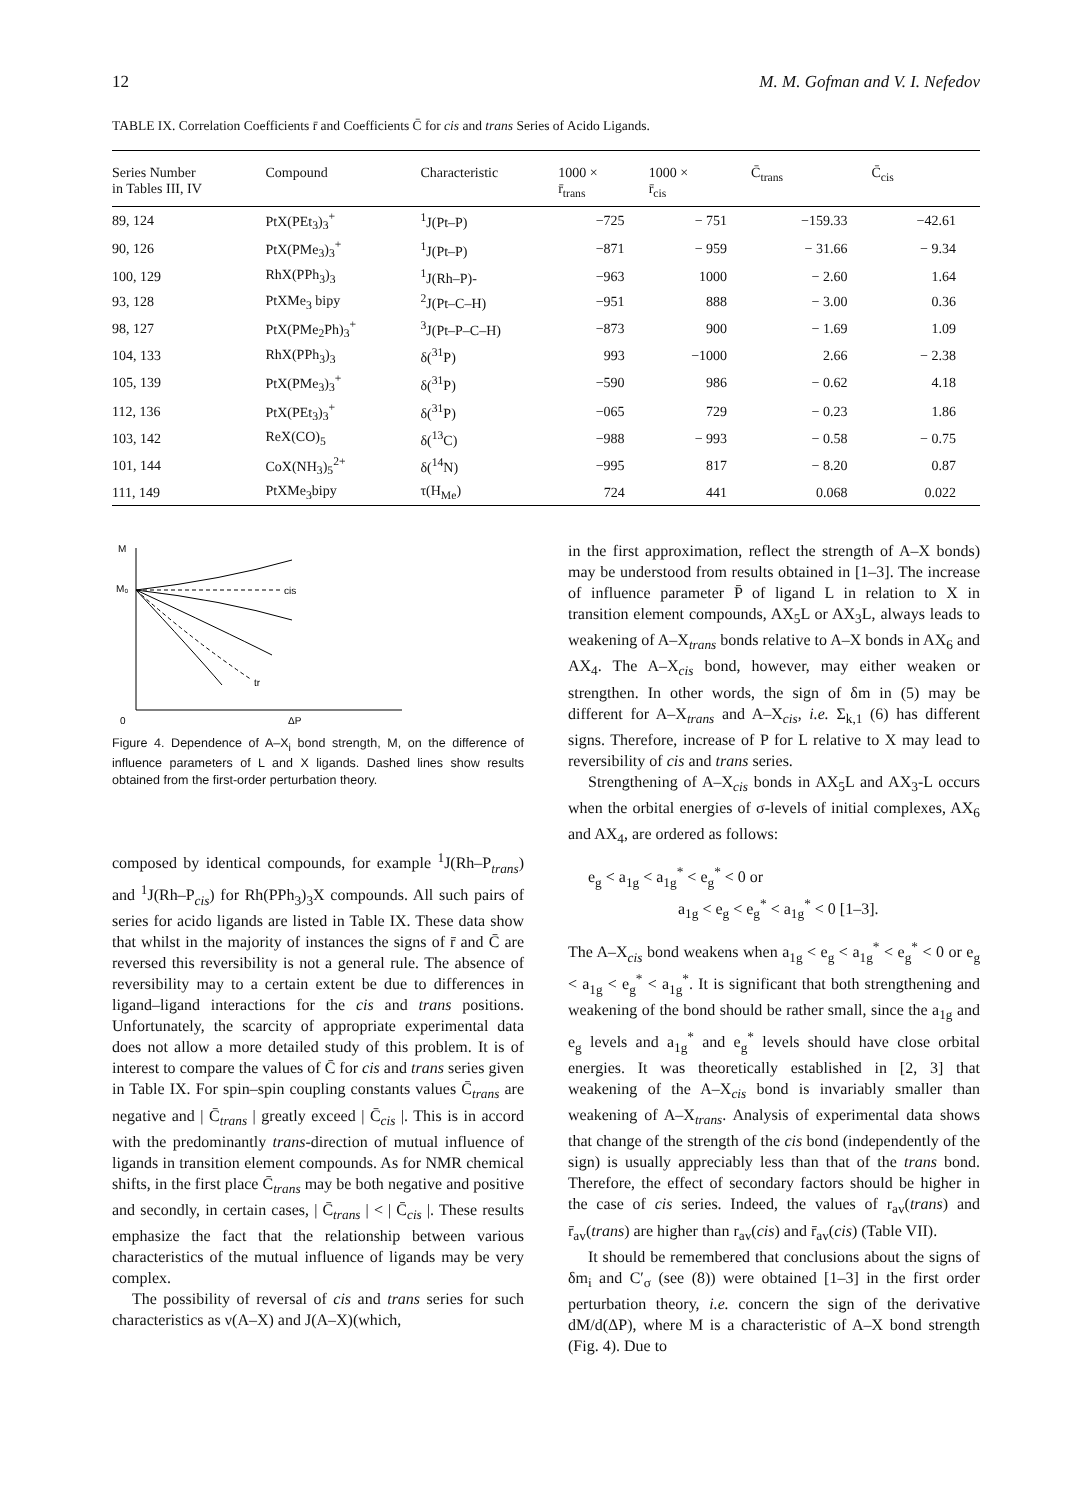12 M. M. Gofman and V. I. Nefedov
TABLE IX. Correlation Coefficients r̄ and Coefficients C̄ for cis and trans Series of Acido Ligands.
| Series Number in Tables III, IV | Compound | Characteristic | 1000 × r̄<sub>trans</sub> | 1000 × r̄<sub>cis</sub> | C̄<sub>trans</sub> | C̄<sub>cis</sub> |
| --- | --- | --- | --- | --- | --- | --- |
| 89, 124 | PtX(PEt<sub>3</sub>)<sub>3</sub><sup>+</sup> | <sup>1</sup> J(Pt–P) | −725 | − 751 | −159.33 | −42.61 |
| 90, 126 | PtX(PMe<sub>3</sub>)<sub>3</sub><sup>+</sup> | <sup>1</sup> J(Pt–P) | −871 | − 959 | − 31.66 | − 9.34 |
| 100, 129 | RhX(PPh<sub>3</sub>)<sub>3</sub> | <sup>1</sup> J(Rh–P)- | −963 | 1000 | − 2.60 | 1.64 |
| 93, 128 | PtXMe<sub>3</sub> bipy | <sup>2</sup> J(Pt–C–H) | −951 | 888 | − 3.00 | 0.36 |
| 98, 127 | PtX(PMe<sub>2</sub>Ph)<sub>3</sub><sup>+</sup> | <sup>3</sup> J(Pt–P–C–H) | −873 | 900 | − 1.69 | 1.09 |
| 104, 133 | RhX(PPh<sub>3</sub>)<sub>3</sub> | δ(<sup>31</sup>P) | 993 | −1000 | 2.66 | − 2.38 |
| 105, 139 | PtX(PMe<sub>3</sub>)<sub>3</sub><sup>+</sup> | δ(<sup>31</sup>P) | −590 | 986 | − 0.62 | 4.18 |
| 112, 136 | PtX(PEt<sub>3</sub>)<sub>3</sub><sup>+</sup> | δ(<sup>31</sup>P) | −065 | 729 | − 0.23 | 1.86 |
| 103, 142 | ReX(CO)<sub>5</sub> | δ(<sup>13</sup>C) | −988 | − 993 | − 0.58 | − 0.75 |
| 101, 144 | CoX(NH<sub>3</sub>)<sub>5</sub><sup>2+</sup> | δ(<sup>14</sup>N) | −995 | 817 | − 8.20 | 0.87 |
| 111, 149 | PtXMe<sub>3</sub>bipy | τ(H<sub>Me</sub>) | 724 | 441 | 0.068 | 0.022 |
M
M₀
cis
tr
0
ΔP
Figure 4. Dependence of A–X<sub>i</sub> bond strength, M, on the difference of influence parameters of L and X ligands. Dashed lines show results obtained from the first-order perturbation theory.
composed by identical compounds, for example <sup>1</sup>J(Rh–P<sub>trans</sub>) and <sup>1</sup>J(Rh–P<sub>cis</sub>) for Rh(PPh<sub>3</sub>)<sub>3</sub>X compounds. All such pairs of series for acido ligands are listed in Table IX. These data show that whilst in the majority of instances the signs of r̄ and C̄ are reversed this reversibility is not a general rule. The absence of reversibility may to a certain extent be due to differences in ligand–ligand interactions for the cis and trans positions. Unfortunately, the scarcity of appropriate experimental data does not allow a more detailed study of this problem. It is of interest to compare the values of C̄ for cis and trans series given in Table IX. For spin–spin coupling constants values C̄<sub>trans</sub> are negative and | C̄<sub>trans</sub> | greatly exceed | C̄<sub>cis</sub> |. This is in accord with the predominantly trans-direction of mutual influence of ligands in transition element compounds. As for NMR chemical shifts, in the first place C̄<sub>trans</sub> may be both negative and positive and secondly, in certain cases, | C̄<sub>trans</sub> | < | C̄<sub>cis</sub> |. These results emphasize the fact that the relationship between various characteristics of the mutual influence of ligands may be very complex.
The possibility of reversal of cis and trans series for such characteristics as ν(A–X) and J(A–X)(which,
in the first approximation, reflect the strength of A–X bonds) may be understood from results obtained in [1–3]. The increase of influence parameter P̄ of ligand L in relation to X in transition element compounds, AX<sub>5</sub>L or AX<sub>3</sub>L, always leads to weakening of A–X<sub>trans</sub> bonds relative to A–X bonds in AX<sub>6</sub> and AX<sub>4</sub>. The A–X<sub>cis</sub> bond, however, may either weaken or strengthen. In other words, the sign of δm in (5) may be different for A–X<sub>trans</sub> and A–X<sub>cis</sub>, i.e. Σ<sub>k,1</sub> (6) has different signs. Therefore, increase of P for L relative to X may lead to reversibility of cis and trans series.
Strengthening of A–X<sub>cis</sub> bonds in AX<sub>5</sub>L and AX<sub>3</sub>-L occurs when the orbital energies of σ-levels of initial complexes, AX<sub>6</sub> and AX<sub>4</sub>, are ordered as follows:
e<sub>g</sub> < a<sub>1g</sub> < a<sub>1g</sub><sup>*</sup> < e<sub>g</sub><sup>*</sup> < 0 or
a<sub>1g</sub> < e<sub>g</sub> < e<sub>g</sub><sup>*</sup> < a<sub>1g</sub><sup>*</sup> < 0 [1–3].
The A–X<sub>cis</sub> bond weakens when a<sub>1g</sub> < e<sub>g</sub> < a<sub>1g</sub><sup>*</sup> < e<sub>g</sub><sup>*</sup> < 0 or e<sub>g</sub> < a<sub>1g</sub> < e<sub>g</sub><sup>*</sup> < a<sub>1g</sub><sup>*</sup>. It is significant that both strengthening and weakening of the bond should be rather small, since the a<sub>1g</sub> and e<sub>g</sub> levels and a<sub>1g</sub><sup>*</sup> and e<sub>g</sub><sup>*</sup> levels should have close orbital energies. It was theoretically established in [2, 3] that weakening of the A–X<sub>cis</sub> bond is invariably smaller than weakening of A–X<sub>trans</sub>. Analysis of experimental data shows that change of the strength of the cis bond (independently of the sign) is usually appreciably less than that of the trans bond. Therefore, the effect of secondary factors should be higher in the case of cis series. Indeed, the values of r<sub>av</sub>(trans) and r̄<sub>av</sub>(trans) are higher than r<sub>av</sub>(cis) and r̄<sub>av</sub>(cis) (Table VII).
It should be remembered that conclusions about the signs of δm<sub>i</sub> and C′<sub>σ</sub> (see (8)) were obtained [1–3] in the first order perturbation theory, i.e. concern the sign of the derivative dM/d(ΔP), where M is a characteristic of A–X bond strength (Fig. 4). Due to